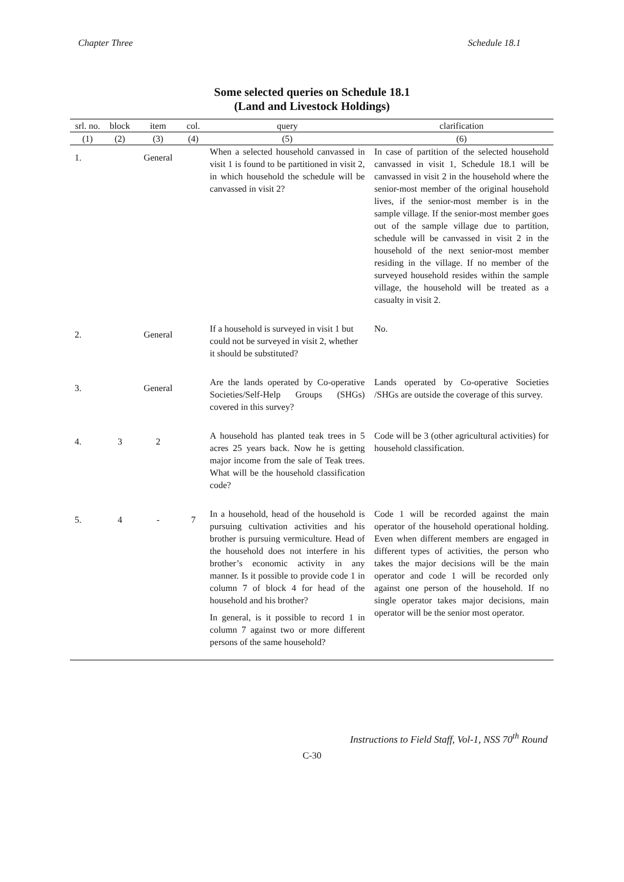Chapter Three Schedule 18.1
Some selected queries on Schedule 18.1
(Land and Livestock Holdings)
| srl. no. | block | item | col. | query | clarification |
| --- | --- | --- | --- | --- | --- |
| (1) | (2) | (3) | (4) | (5) | (6) |
| 1. | | General | | When a selected household canvassed in visit 1 is found to be partitioned in visit 2, in which household the schedule will be canvassed in visit 2? | In case of partition of the selected household canvassed in visit 1, Schedule 18.1 will be canvassed in visit 2 in the household where the senior-most member of the original household lives, if the senior-most member is in the sample village. If the senior-most member goes out of the sample village due to partition, schedule will be canvassed in visit 2 in the household of the next senior-most member residing in the village. If no member of the surveyed household resides within the sample village, the household will be treated as a casualty in visit 2. |
| 2. | | General | | If a household is surveyed in visit 1 but could not be surveyed in visit 2, whether it should be substituted? | No. |
| 3. | | General | | Are the lands operated by Co-operative Societies/Self-Help Groups (SHGs) covered in this survey? | Lands operated by Co-operative Societies /SHGs are outside the coverage of this survey. |
| 4. | 3 | 2 | | A household has planted teak trees in 5 acres 25 years back. Now he is getting major income from the sale of Teak trees. What will be the household classification code? | Code will be 3 (other agricultural activities) for household classification. |
| 5. | 4 | - | 7 | In a household, head of the household is pursuing cultivation activities and his brother is pursuing vermiculture. Head of the household does not interfere in his brother’s economic activity in any manner. Is it possible to provide code 1 in column 7 of block 4 for head of the household and his brother? In general, is it possible to record 1 in column 7 against two or more different persons of the same household? | Code 1 will be recorded against the main operator of the household operational holding. Even when different members are engaged in different types of activities, the person who takes the major decisions will be the main operator and code 1 will be recorded only against one person of the household. If no single operator takes major decisions, main operator will be the senior most operator. |
Instructions to Field Staff, Vol-1, NSS 70<sup>th</sup> Round
C-30